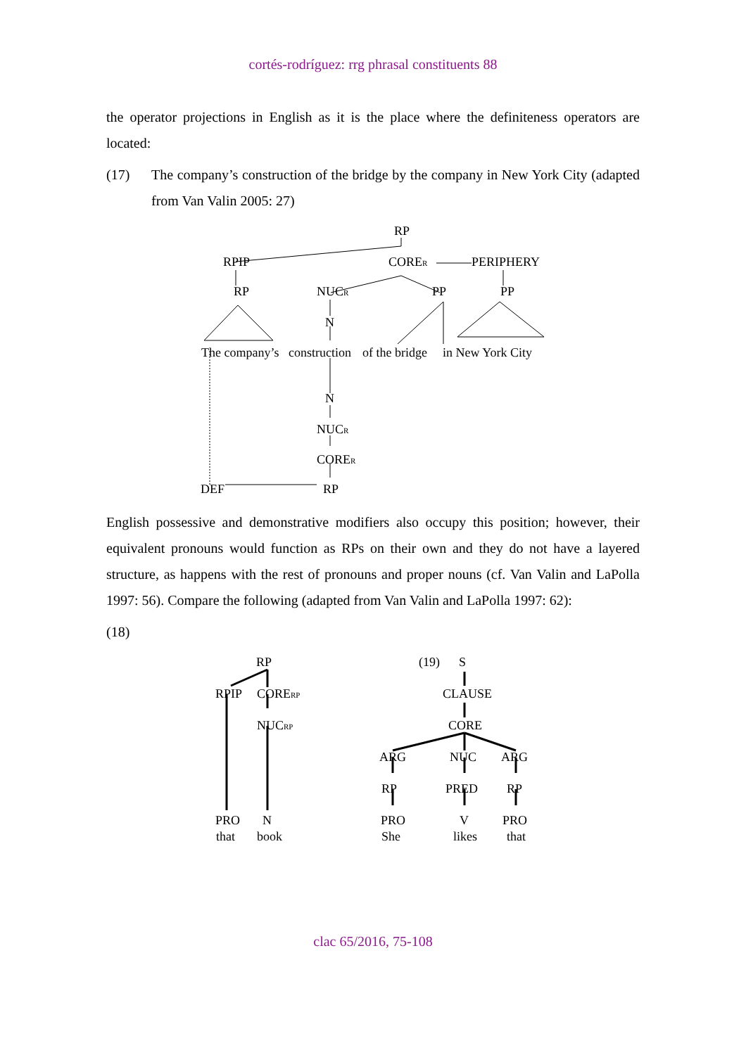cortés-rodríguez: rrg phrasal constituents 88
the operator projections in English as it is the place where the definiteness operators are located:
(17) The company’s construction of the bridge by the company in New York City (adapted from Van Valin 2005: 27)
RP
RPIP
CORER
PERIPHERY
RP
NUCR
PP
PP
N
The company’s
construction
of the bridge
in New York City
N
NUCR
CORER
DEF
RP
English possessive and demonstrative modifiers also occupy this position; however, their equivalent pronouns would function as RPs on their own and they do not have a layered structure, as happens with the rest of pronouns and proper nouns (cf. Van Valin and LaPolla 1997: 56). Compare the following (adapted from Van Valin and LaPolla 1997: 62):
(18)
RP
RPIP
CORERP
NUCRP
PRO
N
that
book
(19)
S
CLAUSE
CORE
ARG
NUC
ARG
RP
PRED
RP
PRO
V
PRO
She
likes
that
clac 65/2016, 75-108